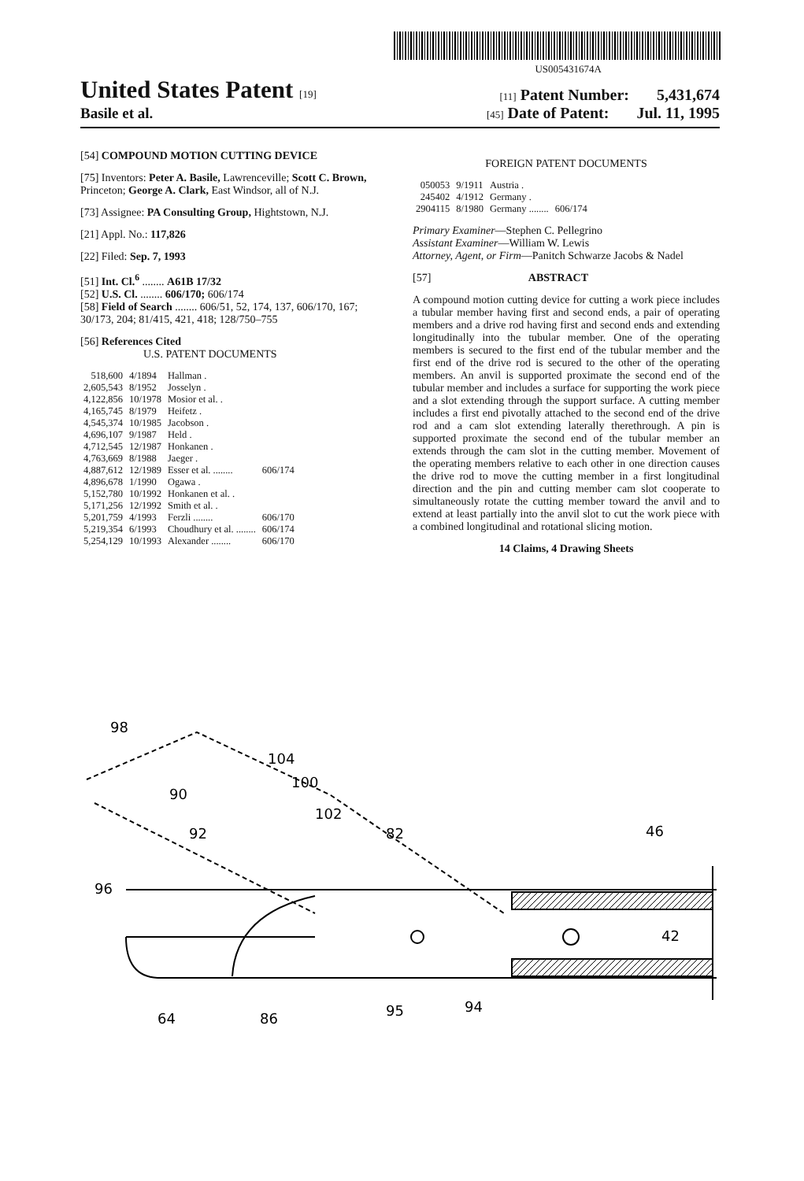US005431674A
United States Patent [19] [11] Patent Number: 5,431,674
Basile et al. [45] Date of Patent: Jul. 11, 1995
[54] COMPOUND MOTION CUTTING DEVICE
[75] Inventors: Peter A. Basile, Lawrenceville; Scott C. Brown, Princeton; George A. Clark, East Windsor, all of N.J.
[73] Assignee: PA Consulting Group, Hightstown, N.J.
[21] Appl. No.: 117,826
[22] Filed: Sep. 7, 1993
[51] Int. Cl.<sup>6</sup> ........ A61B 17/32
[52] U.S. Cl. ........ 606/170; 606/174
[58] Field of Search ........ 606/51, 52, 174, 137, 606/170, 167; 30/173, 204; 81/415, 421, 418; 128/750–755
[56] References Cited
U.S. PATENT DOCUMENTS
| 518,600 | 4/1894 | Hallman . | |
| 2,605,543 | 8/1952 | Josselyn . | |
| 4,122,856 | 10/1978 | Mosior et al. . | |
| 4,165,745 | 8/1979 | Heifetz . | |
| 4,545,374 | 10/1985 | Jacobson . | |
| 4,696,107 | 9/1987 | Held . | |
| 4,712,545 | 12/1987 | Honkanen . | |
| 4,763,669 | 8/1988 | Jaeger . | |
| 4,887,612 | 12/1989 | Esser et al. ........ | 606/174 |
| 4,896,678 | 1/1990 | Ogawa . | |
| 5,152,780 | 10/1992 | Honkanen et al. . | |
| 5,171,256 | 12/1992 | Smith et al. . | |
| 5,201,759 | 4/1993 | Ferzli ........ | 606/170 |
| 5,219,354 | 6/1993 | Choudhury et al. ........ | 606/174 |
| 5,254,129 | 10/1993 | Alexander ........ | 606/170 |
FOREIGN PATENT DOCUMENTS
| 050053 | 9/1911 | Austria . | |
| 245402 | 4/1912 | Germany . | |
| 2904115 | 8/1980 | Germany ........ | 606/174 |
Primary Examiner—Stephen C. Pellegrino
Assistant Examiner—William W. Lewis
Attorney, Agent, or Firm—Panitch Schwarze Jacobs & Nadel
[57] ABSTRACT
A compound motion cutting device for cutting a work piece includes a tubular member having first and second ends, a pair of operating members and a drive rod having first and second ends and extending longitudinally into the tubular member. One of the operating members is secured to the first end of the tubular member and the first end of the drive rod is secured to the other of the operating members. An anvil is supported proximate the second end of the tubular member and includes a surface for supporting the work piece and a slot extending through the support surface. A cutting member includes a first end pivotally attached to the second end of the drive rod and a cam slot extending laterally therethrough. A pin is supported proximate the second end of the tubular member an extends through the cam slot in the cutting member. Movement of the operating members relative to each other in one direction causes the drive rod to move the cutting member in a first longitudinal direction and the pin and cutting member cam slot cooperate to simultaneously rotate the cutting member toward the anvil and to extend at least partially into the anvil slot to cut the work piece with a combined longitudinal and rotational slicing motion.
14 Claims, 4 Drawing Sheets
98
104
100
102
90
92
82
46
96
42
64
86
95
94